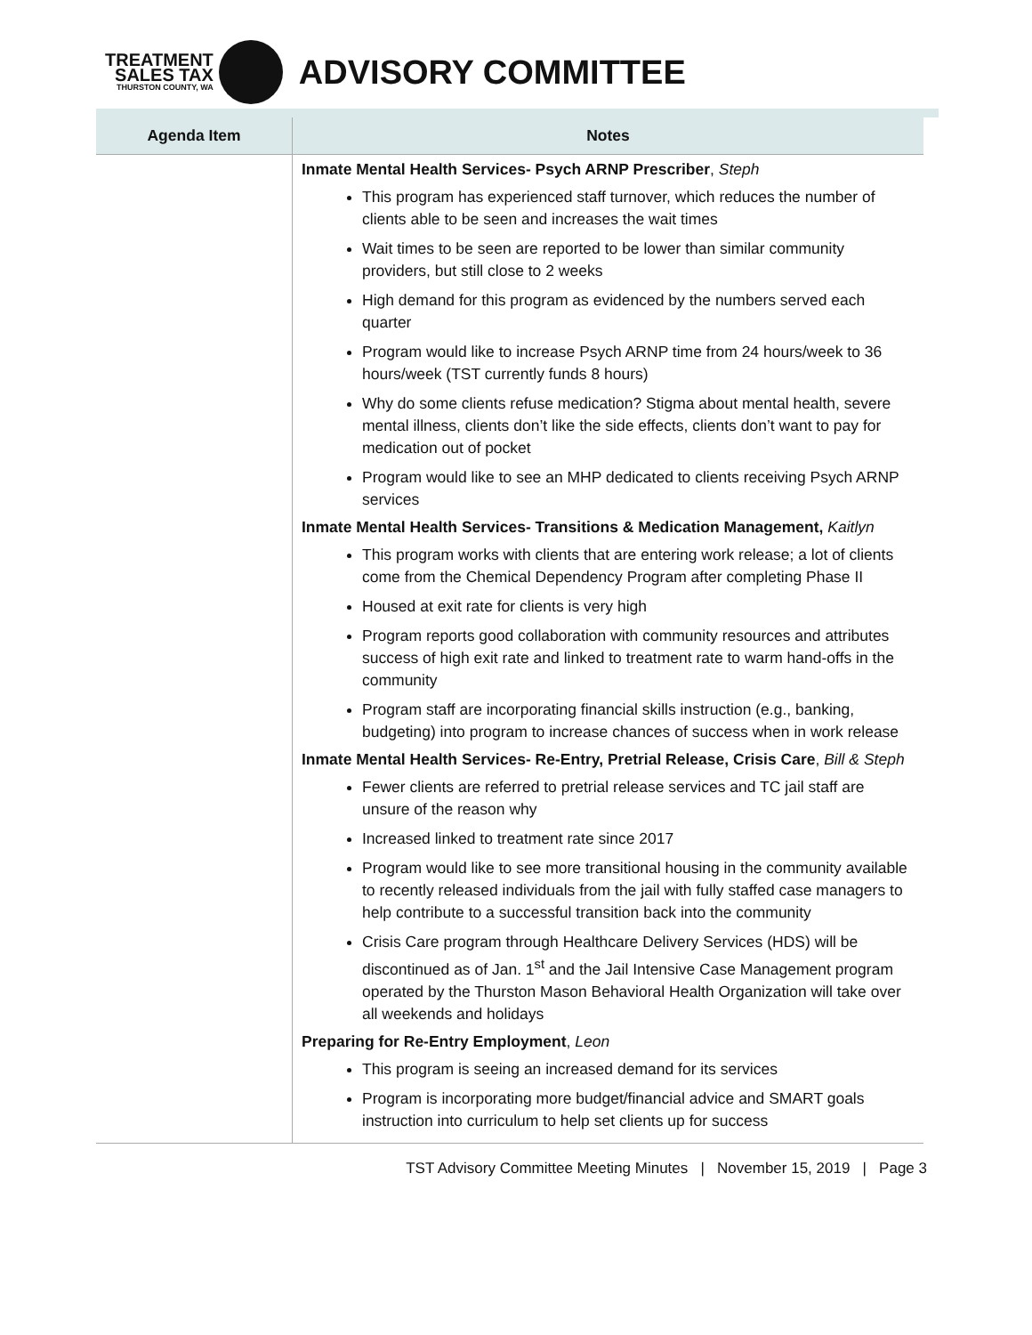TREATMENT
SALES TAX
THURSTON COUNTY, WA
ADVISORY COMMITTEE
| Agenda Item | Notes |
| --- | --- |
| | Inmate Mental Health Services- Psych ARNP Prescriber , Steph This program has experienced staff turnover, which reduces the number of clients able to be seen and increases the wait times Wait times to be seen are reported to be lower than similar community providers, but still close to 2 weeks High demand for this program as evidenced by the numbers served each quarter Program would like to increase Psych ARNP time from 24 hours/week to 36 hours/week (TST currently funds 8 hours) Why do some clients refuse medication? Stigma about mental health, severe mental illness, clients don’t like the side effects, clients don’t want to pay for medication out of pocket Program would like to see an MHP dedicated to clients receiving Psych ARNP services Inmate Mental Health Services- Transitions & Medication Management, Kaitlyn This program works with clients that are entering work release; a lot of clients come from the Chemical Dependency Program after completing Phase II Housed at exit rate for clients is very high Program reports good collaboration with community resources and attributes success of high exit rate and linked to treatment rate to warm hand-offs in the community Program staff are incorporating financial skills instruction (e.g., banking, budgeting) into program to increase chances of success when in work release Inmate Mental Health Services- Re-Entry, Pretrial Release, Crisis Care , Bill & Steph Fewer clients are referred to pretrial release services and TC jail staff are unsure of the reason why Increased linked to treatment rate since 2017 Program would like to see more transitional housing in the community available to recently released individuals from the jail with fully staffed case managers to help contribute to a successful transition back into the community Crisis Care program through Healthcare Delivery Services (HDS) will be discontinued as of Jan. 1<sup>st</sup> and the Jail Intensive Case Management program operated by the Thurston Mason Behavioral Health Organization will take over all weekends and holidays Preparing for Re-Entry Employment , Leon This program is seeing an increased demand for its services Program is incorporating more budget/financial advice and SMART goals instruction into curriculum to help set clients up for success |
TST Advisory Committee Meeting Minutes | November 15, 2019 | Page 3